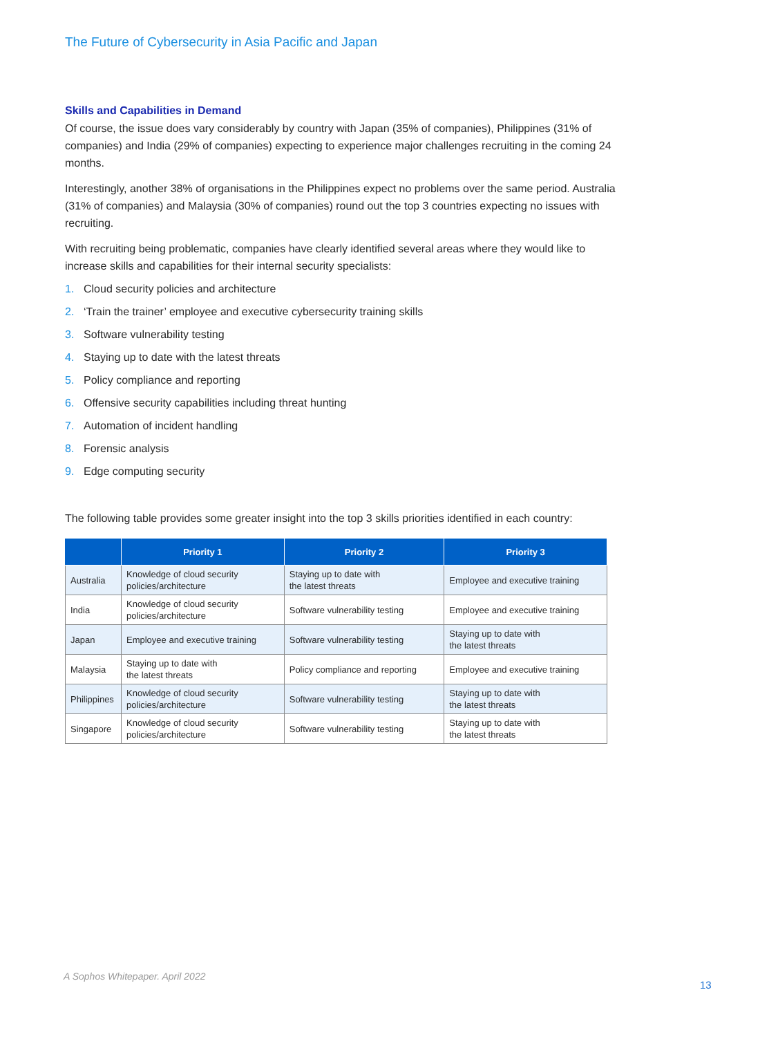The Future of Cybersecurity in Asia Pacific and Japan
Skills and Capabilities in Demand
Of course, the issue does vary considerably by country with Japan (35% of companies), Philippines (31% of companies) and India (29% of companies) expecting to experience major challenges recruiting in the coming 24 months.
Interestingly, another 38% of organisations in the Philippines expect no problems over the same period. Australia (31% of companies) and Malaysia (30% of companies) round out the top 3 countries expecting no issues with recruiting.
With recruiting being problematic, companies have clearly identified several areas where they would like to increase skills and capabilities for their internal security specialists:
1. Cloud security policies and architecture
2. ‘Train the trainer’ employee and executive cybersecurity training skills
3. Software vulnerability testing
4. Staying up to date with the latest threats
5. Policy compliance and reporting
6. Offensive security capabilities including threat hunting
7. Automation of incident handling
8. Forensic analysis
9. Edge computing security
The following table provides some greater insight into the top 3 skills priorities identified in each country:
| | Priority 1 | Priority 2 | Priority 3 |
| --- | --- | --- | --- |
| Australia | Knowledge of cloud security policies/architecture | Staying up to date with the latest threats | Employee and executive training |
| India | Knowledge of cloud security policies/architecture | Software vulnerability testing | Employee and executive training |
| Japan | Employee and executive training | Software vulnerability testing | Staying up to date with the latest threats |
| Malaysia | Staying up to date with the latest threats | Policy compliance and reporting | Employee and executive training |
| Philippines | Knowledge of cloud security policies/architecture | Software vulnerability testing | Staying up to date with the latest threats |
| Singapore | Knowledge of cloud security policies/architecture | Software vulnerability testing | Staying up to date with the latest threats |
A Sophos Whitepaper. April 2022
13